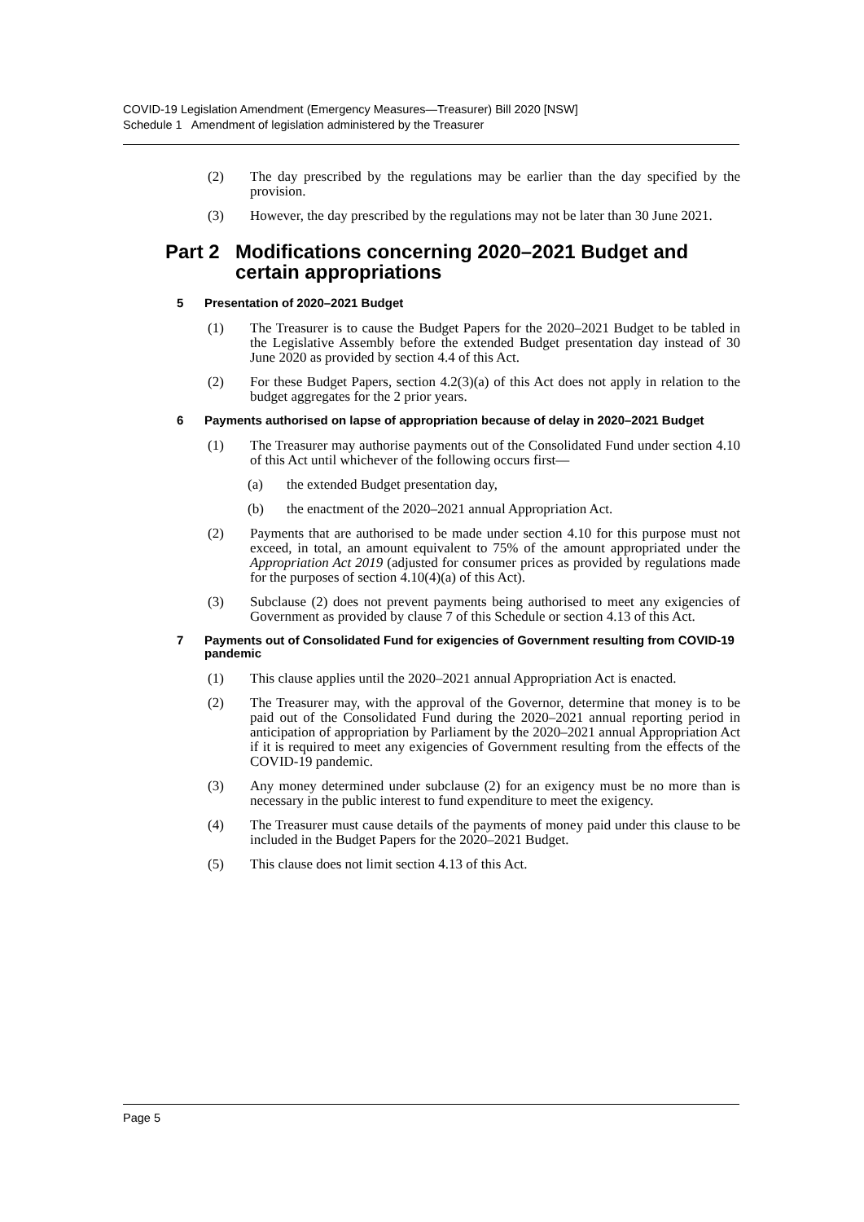COVID-19 Legislation Amendment (Emergency Measures—Treasurer) Bill 2020 [NSW]
Schedule 1 Amendment of legislation administered by the Treasurer
(2) The day prescribed by the regulations may be earlier than the day specified by the provision.
(3) However, the day prescribed by the regulations may not be later than 30 June 2021.
Part 2 Modifications concerning 2020–2021 Budget and certain appropriations
5 Presentation of 2020–2021 Budget
(1) The Treasurer is to cause the Budget Papers for the 2020–2021 Budget to be tabled in the Legislative Assembly before the extended Budget presentation day instead of 30 June 2020 as provided by section 4.4 of this Act.
(2) For these Budget Papers, section 4.2(3)(a) of this Act does not apply in relation to the budget aggregates for the 2 prior years.
6 Payments authorised on lapse of appropriation because of delay in 2020–2021 Budget
(1) The Treasurer may authorise payments out of the Consolidated Fund under section 4.10 of this Act until whichever of the following occurs first—
(a) the extended Budget presentation day,
(b) the enactment of the 2020–2021 annual Appropriation Act.
(2) Payments that are authorised to be made under section 4.10 for this purpose must not exceed, in total, an amount equivalent to 75% of the amount appropriated under the Appropriation Act 2019 (adjusted for consumer prices as provided by regulations made for the purposes of section 4.10(4)(a) of this Act).
(3) Subclause (2) does not prevent payments being authorised to meet any exigencies of Government as provided by clause 7 of this Schedule or section 4.13 of this Act.
7 Payments out of Consolidated Fund for exigencies of Government resulting from COVID-19 pandemic
(1) This clause applies until the 2020–2021 annual Appropriation Act is enacted.
(2) The Treasurer may, with the approval of the Governor, determine that money is to be paid out of the Consolidated Fund during the 2020–2021 annual reporting period in anticipation of appropriation by Parliament by the 2020–2021 annual Appropriation Act if it is required to meet any exigencies of Government resulting from the effects of the COVID-19 pandemic.
(3) Any money determined under subclause (2) for an exigency must be no more than is necessary in the public interest to fund expenditure to meet the exigency.
(4) The Treasurer must cause details of the payments of money paid under this clause to be included in the Budget Papers for the 2020–2021 Budget.
(5) This clause does not limit section 4.13 of this Act.
Page 5